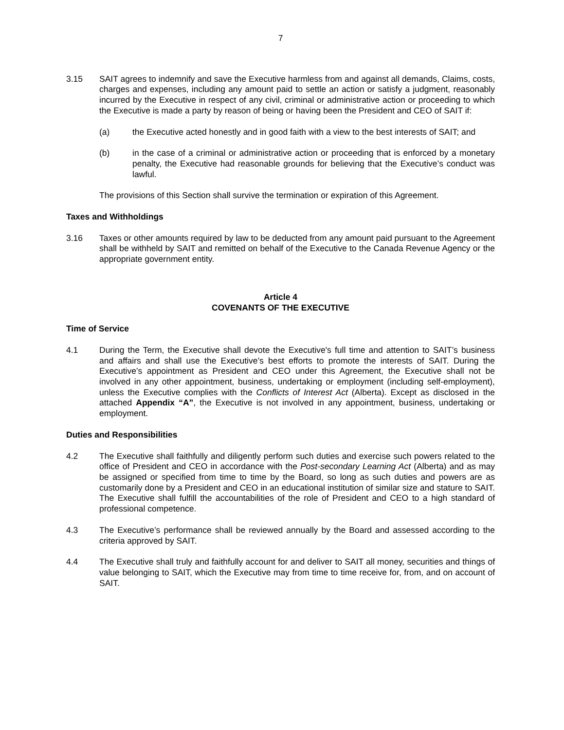7
3.15 SAIT agrees to indemnify and save the Executive harmless from and against all demands, Claims, costs, charges and expenses, including any amount paid to settle an action or satisfy a judgment, reasonably incurred by the Executive in respect of any civil, criminal or administrative action or proceeding to which the Executive is made a party by reason of being or having been the President and CEO of SAIT if:
(a) the Executive acted honestly and in good faith with a view to the best interests of SAIT; and
(b) in the case of a criminal or administrative action or proceeding that is enforced by a monetary penalty, the Executive had reasonable grounds for believing that the Executive’s conduct was lawful.
The provisions of this Section shall survive the termination or expiration of this Agreement.
Taxes and Withholdings
3.16 Taxes or other amounts required by law to be deducted from any amount paid pursuant to the Agreement shall be withheld by SAIT and remitted on behalf of the Executive to the Canada Revenue Agency or the appropriate government entity.
Article 4
COVENANTS OF THE EXECUTIVE
Time of Service
4.1 During the Term, the Executive shall devote the Executive's full time and attention to SAIT’s business and affairs and shall use the Executive’s best efforts to promote the interests of SAIT. During the Executive’s appointment as President and CEO under this Agreement, the Executive shall not be involved in any other appointment, business, undertaking or employment (including self-employment), unless the Executive complies with the Conflicts of Interest Act (Alberta). Except as disclosed in the attached Appendix “A”, the Executive is not involved in any appointment, business, undertaking or employment.
Duties and Responsibilities
4.2 The Executive shall faithfully and diligently perform such duties and exercise such powers related to the office of President and CEO in accordance with the Post-secondary Learning Act (Alberta) and as may be assigned or specified from time to time by the Board, so long as such duties and powers are as customarily done by a President and CEO in an educational institution of similar size and stature to SAIT. The Executive shall fulfill the accountabilities of the role of President and CEO to a high standard of professional competence.
4.3 The Executive’s performance shall be reviewed annually by the Board and assessed according to the criteria approved by SAIT.
4.4 The Executive shall truly and faithfully account for and deliver to SAIT all money, securities and things of value belonging to SAIT, which the Executive may from time to time receive for, from, and on account of SAIT.